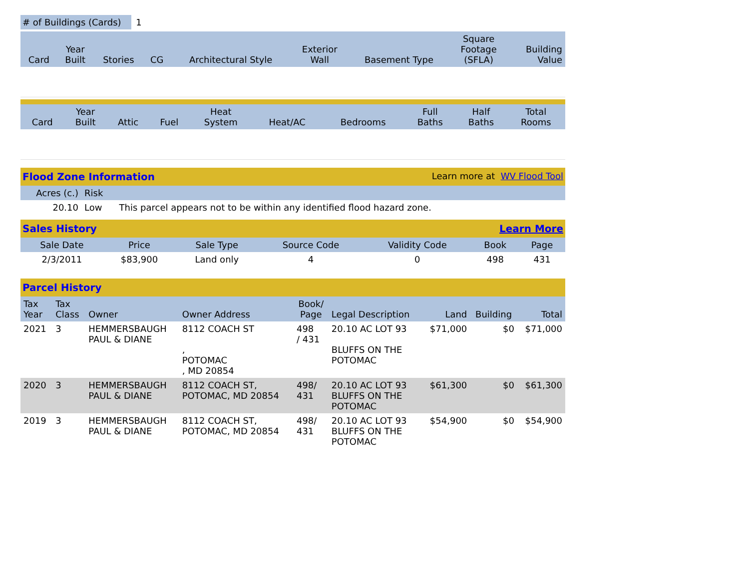# of Buildings (Cards) 1
| Card | Year Built | Stories | CG | Architectural Style | Exterior Wall | Basement Type | Square Footage (SFLA) | Building Value |
| --- | --- | --- | --- | --- | --- | --- | --- | --- |
| Card | Year Built | Attic | Fuel | Heat System | Heat/AC | Bedrooms | Full Baths | Half Baths | Total Rooms |
| --- | --- | --- | --- | --- | --- | --- | --- | --- | --- |
Flood Zone Information Learn more at WV Flood Tool
| Acres (c.) | Risk | |
| --- | --- | --- |
| 20.10 | Low | This parcel appears not to be within any identified flood hazard zone. |
Sales History Learn More
| Sale Date | Price | Sale Type | Source Code | Validity Code | Book | Page |
| --- | --- | --- | --- | --- | --- | --- |
| 2/3/2011 | $83,900 | Land only | 4 | 0 | 498 | 431 |
Parcel History
| Tax Year | Tax Class | Owner | Owner Address | Book/ Page | Legal Description | Land | Building | Total |
| --- | --- | --- | --- | --- | --- | --- | --- | --- |
| 2021 | 3 | HEMMERSBAUGH PAUL & DIANE | 8112 COACH ST , POTOMAC , MD 20854 | 498 / 431 | 20.10 AC LOT 93 BLUFFS ON THE POTOMAC | $71,000 | $0 | $71,000 |
| 2020 | 3 | HEMMERSBAUGH PAUL & DIANE | 8112 COACH ST, POTOMAC, MD 20854 | 498/ 431 | 20.10 AC LOT 93 BLUFFS ON THE POTOMAC | $61,300 | $0 | $61,300 |
| 2019 | 3 | HEMMERSBAUGH PAUL & DIANE | 8112 COACH ST, POTOMAC, MD 20854 | 498/ 431 | 20.10 AC LOT 93 BLUFFS ON THE POTOMAC | $54,900 | $0 | $54,900 |